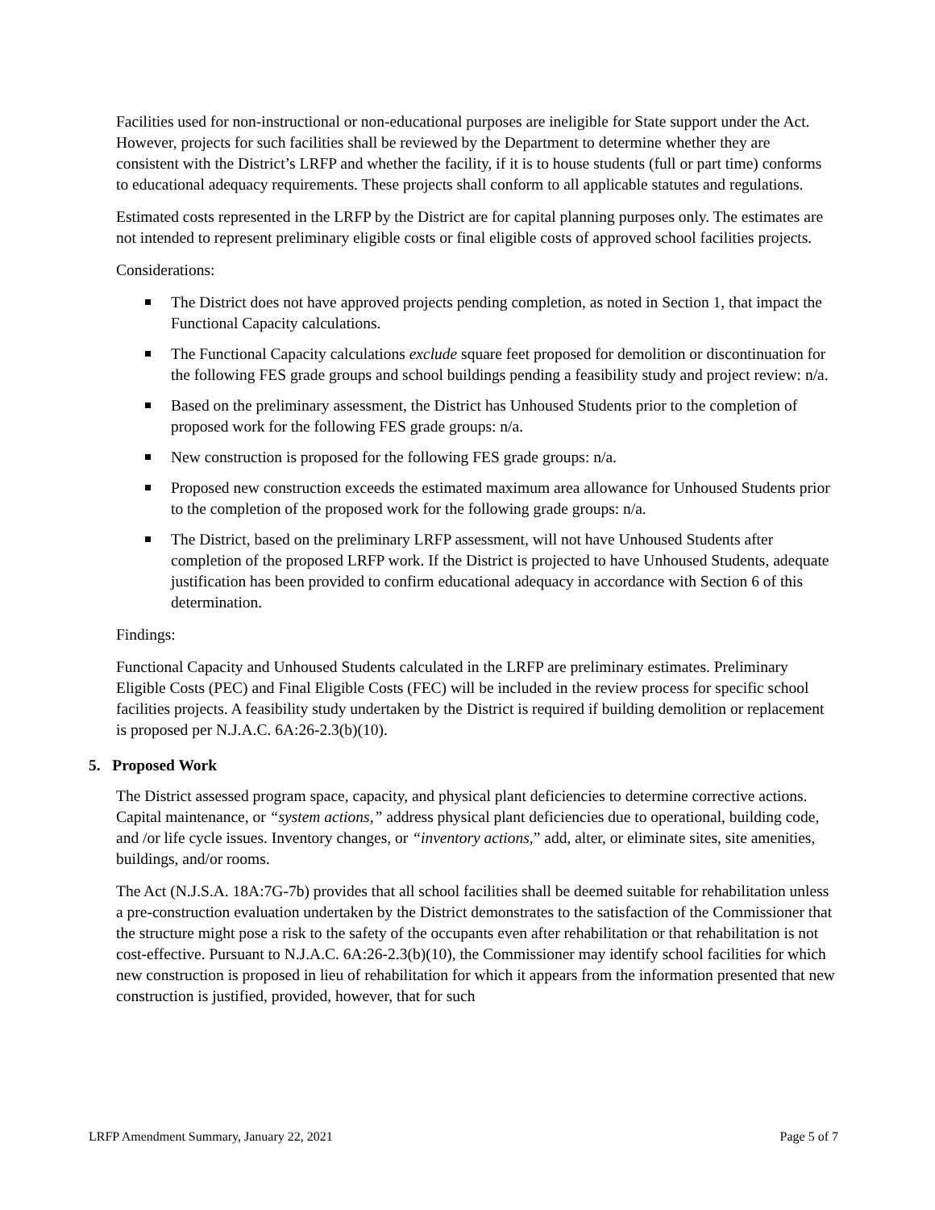Facilities used for non-instructional or non-educational purposes are ineligible for State support under the Act. However, projects for such facilities shall be reviewed by the Department to determine whether they are consistent with the District’s LRFP and whether the facility, if it is to house students (full or part time) conforms to educational adequacy requirements. These projects shall conform to all applicable statutes and regulations.
Estimated costs represented in the LRFP by the District are for capital planning purposes only. The estimates are not intended to represent preliminary eligible costs or final eligible costs of approved school facilities projects.
Considerations:
The District does not have approved projects pending completion, as noted in Section 1, that impact the Functional Capacity calculations.
The Functional Capacity calculations exclude square feet proposed for demolition or discontinuation for the following FES grade groups and school buildings pending a feasibility study and project review: n/a.
Based on the preliminary assessment, the District has Unhoused Students prior to the completion of proposed work for the following FES grade groups: n/a.
New construction is proposed for the following FES grade groups: n/a.
Proposed new construction exceeds the estimated maximum area allowance for Unhoused Students prior to the completion of the proposed work for the following grade groups: n/a.
The District, based on the preliminary LRFP assessment, will not have Unhoused Students after completion of the proposed LRFP work. If the District is projected to have Unhoused Students, adequate justification has been provided to confirm educational adequacy in accordance with Section 6 of this determination.
Findings:
Functional Capacity and Unhoused Students calculated in the LRFP are preliminary estimates. Preliminary Eligible Costs (PEC) and Final Eligible Costs (FEC) will be included in the review process for specific school facilities projects. A feasibility study undertaken by the District is required if building demolition or replacement is proposed per N.J.A.C. 6A:26-2.3(b)(10).
5. Proposed Work
The District assessed program space, capacity, and physical plant deficiencies to determine corrective actions. Capital maintenance, or “system actions,” address physical plant deficiencies due to operational, building code, and /or life cycle issues. Inventory changes, or “inventory actions,” add, alter, or eliminate sites, site amenities, buildings, and/or rooms.
The Act (N.J.S.A. 18A:7G-7b) provides that all school facilities shall be deemed suitable for rehabilitation unless a pre-construction evaluation undertaken by the District demonstrates to the satisfaction of the Commissioner that the structure might pose a risk to the safety of the occupants even after rehabilitation or that rehabilitation is not cost-effective. Pursuant to N.J.A.C. 6A:26-2.3(b)(10), the Commissioner may identify school facilities for which new construction is proposed in lieu of rehabilitation for which it appears from the information presented that new construction is justified, provided, however, that for such
LRFP Amendment Summary, January 22, 2021 Page 5 of 7